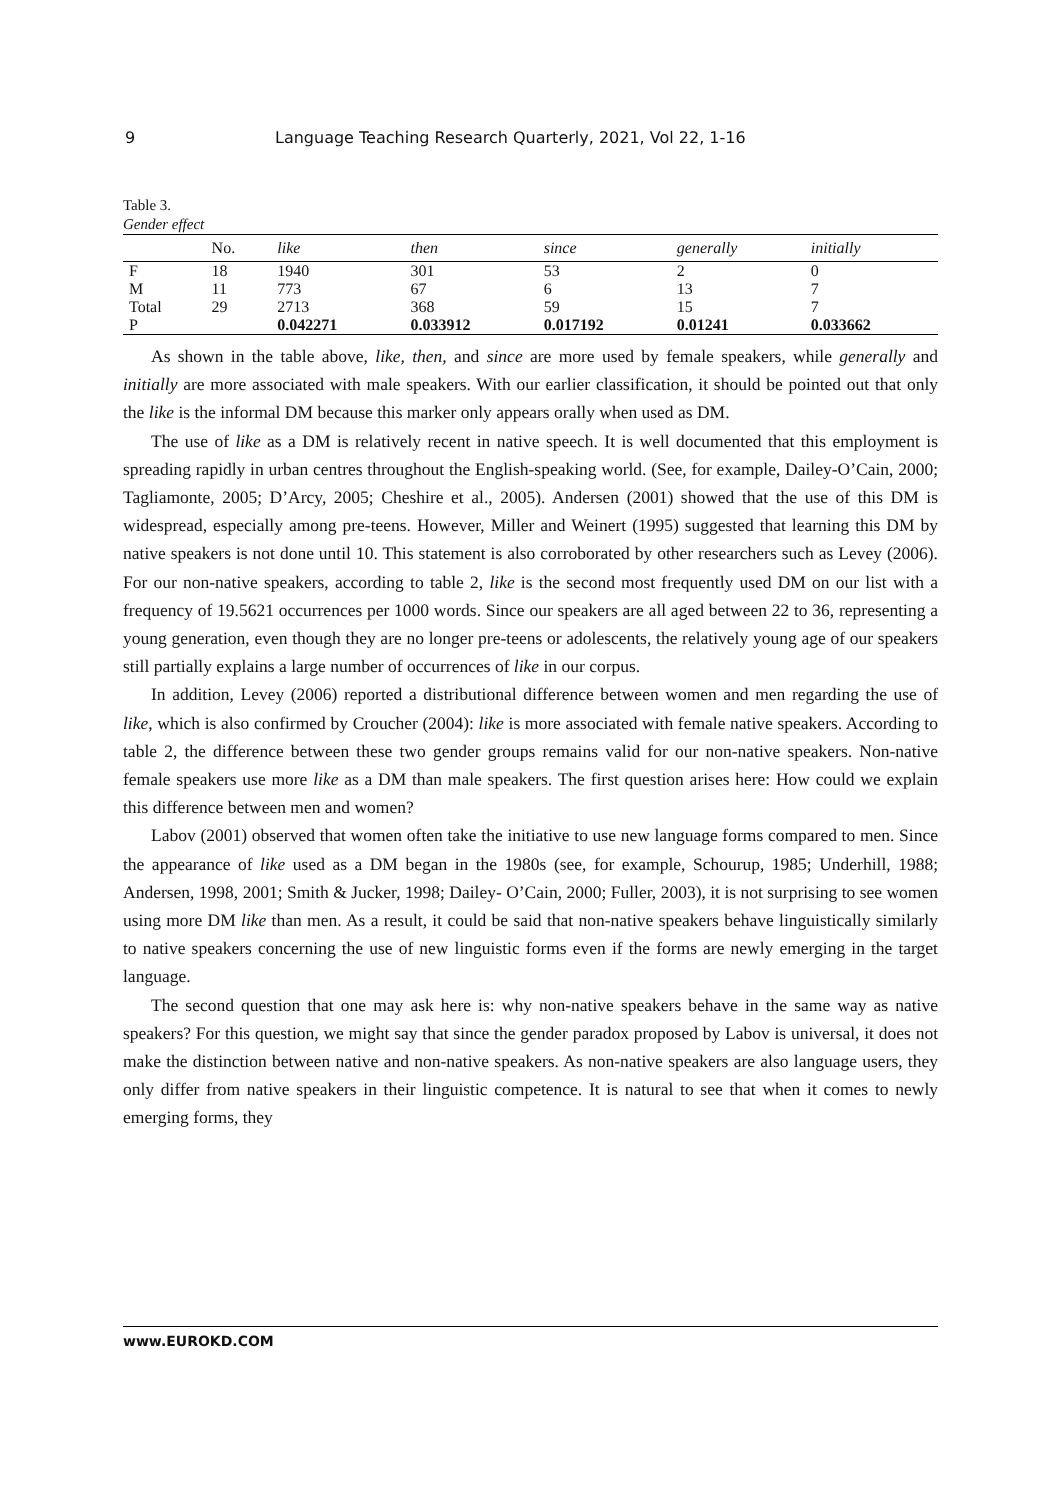9 Language Teaching Research Quarterly, 2021, Vol 22, 1-16
Table 3.
Gender effect
| | No. | like | then | since | generally | initially |
| --- | --- | --- | --- | --- | --- | --- |
| F | 18 | 1940 | 301 | 53 | 2 | 0 |
| M | 11 | 773 | 67 | 6 | 13 | 7 |
| Total | 29 | 2713 | 368 | 59 | 15 | 7 |
| P | | 0.042271 | 0.033912 | 0.017192 | 0.01241 | 0.033662 |
As shown in the table above, like, then, and since are more used by female speakers, while generally and initially are more associated with male speakers. With our earlier classification, it should be pointed out that only the like is the informal DM because this marker only appears orally when used as DM.
The use of like as a DM is relatively recent in native speech. It is well documented that this employment is spreading rapidly in urban centres throughout the English-speaking world. (See, for example, Dailey-O’Cain, 2000; Tagliamonte, 2005; D’Arcy, 2005; Cheshire et al., 2005). Andersen (2001) showed that the use of this DM is widespread, especially among pre-teens. However, Miller and Weinert (1995) suggested that learning this DM by native speakers is not done until 10. This statement is also corroborated by other researchers such as Levey (2006). For our non-native speakers, according to table 2, like is the second most frequently used DM on our list with a frequency of 19.5621 occurrences per 1000 words. Since our speakers are all aged between 22 to 36, representing a young generation, even though they are no longer pre-teens or adolescents, the relatively young age of our speakers still partially explains a large number of occurrences of like in our corpus.
In addition, Levey (2006) reported a distributional difference between women and men regarding the use of like, which is also confirmed by Croucher (2004): like is more associated with female native speakers. According to table 2, the difference between these two gender groups remains valid for our non-native speakers. Non-native female speakers use more like as a DM than male speakers. The first question arises here: How could we explain this difference between men and women?
Labov (2001) observed that women often take the initiative to use new language forms compared to men. Since the appearance of like used as a DM began in the 1980s (see, for example, Schourup, 1985; Underhill, 1988; Andersen, 1998, 2001; Smith & Jucker, 1998; Dailey‐ O’Cain, 2000; Fuller, 2003), it is not surprising to see women using more DM like than men. As a result, it could be said that non-native speakers behave linguistically similarly to native speakers concerning the use of new linguistic forms even if the forms are newly emerging in the target language.
The second question that one may ask here is: why non-native speakers behave in the same way as native speakers? For this question, we might say that since the gender paradox proposed by Labov is universal, it does not make the distinction between native and non-native speakers. As non-native speakers are also language users, they only differ from native speakers in their linguistic competence. It is natural to see that when it comes to newly emerging forms, they
www.EUROKD.COM